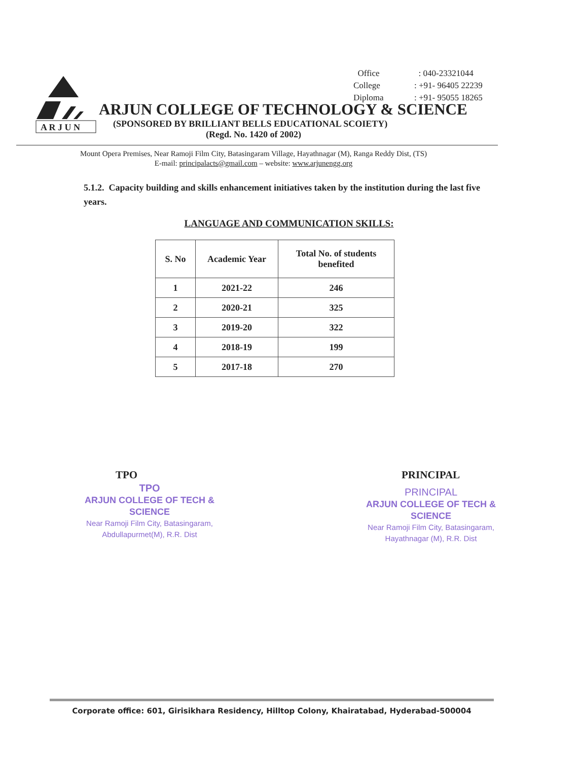| Office | : 040-23321044 |
| College | : +91- 96405 22239 |
| Diploma | : +91- 95055 18265 |
A R J U N
ARJUN COLLEGE OF TECHNOLOGY & SCIENCE
(SPONSORED BY BRILLIANT BELLS EDUCATIONAL SCOIETY)
(Regd. No. 1420 of 2002)
Mount Opera Premises, Near Ramoji Film City, Batasingaram Village, Hayathnagar (M), Ranga Reddy Dist, (TS)
E-mail: principalacts@gmail.com – website: www.arjunengg.org
5.1.2. Capacity building and skills enhancement initiatives taken by the institution during the last five years.
LANGUAGE AND COMMUNICATION SKILLS:
| S. No | Academic Year | Total No. of students benefited |
| --- | --- | --- |
| 1 | 2021-22 | 246 |
| 2 | 2020-21 | 325 |
| 3 | 2019-20 | 322 |
| 4 | 2018-19 | 199 |
| 5 | 2017-18 | 270 |
TPO
TPO
ARJUN COLLEGE OF TECH & SCIENCE
Near Ramoji Film City, Batasingaram,
Abdullapurmet(M), R.R. Dist
PRINCIPAL
PRINCIPAL
ARJUN COLLEGE OF TECH & SCIENCE
Near Ramoji Film City, Batasingaram,
Hayathnagar (M), R.R. Dist
Corporate office: 601, Girisikhara Residency, Hilltop Colony, Khairatabad, Hyderabad-500004